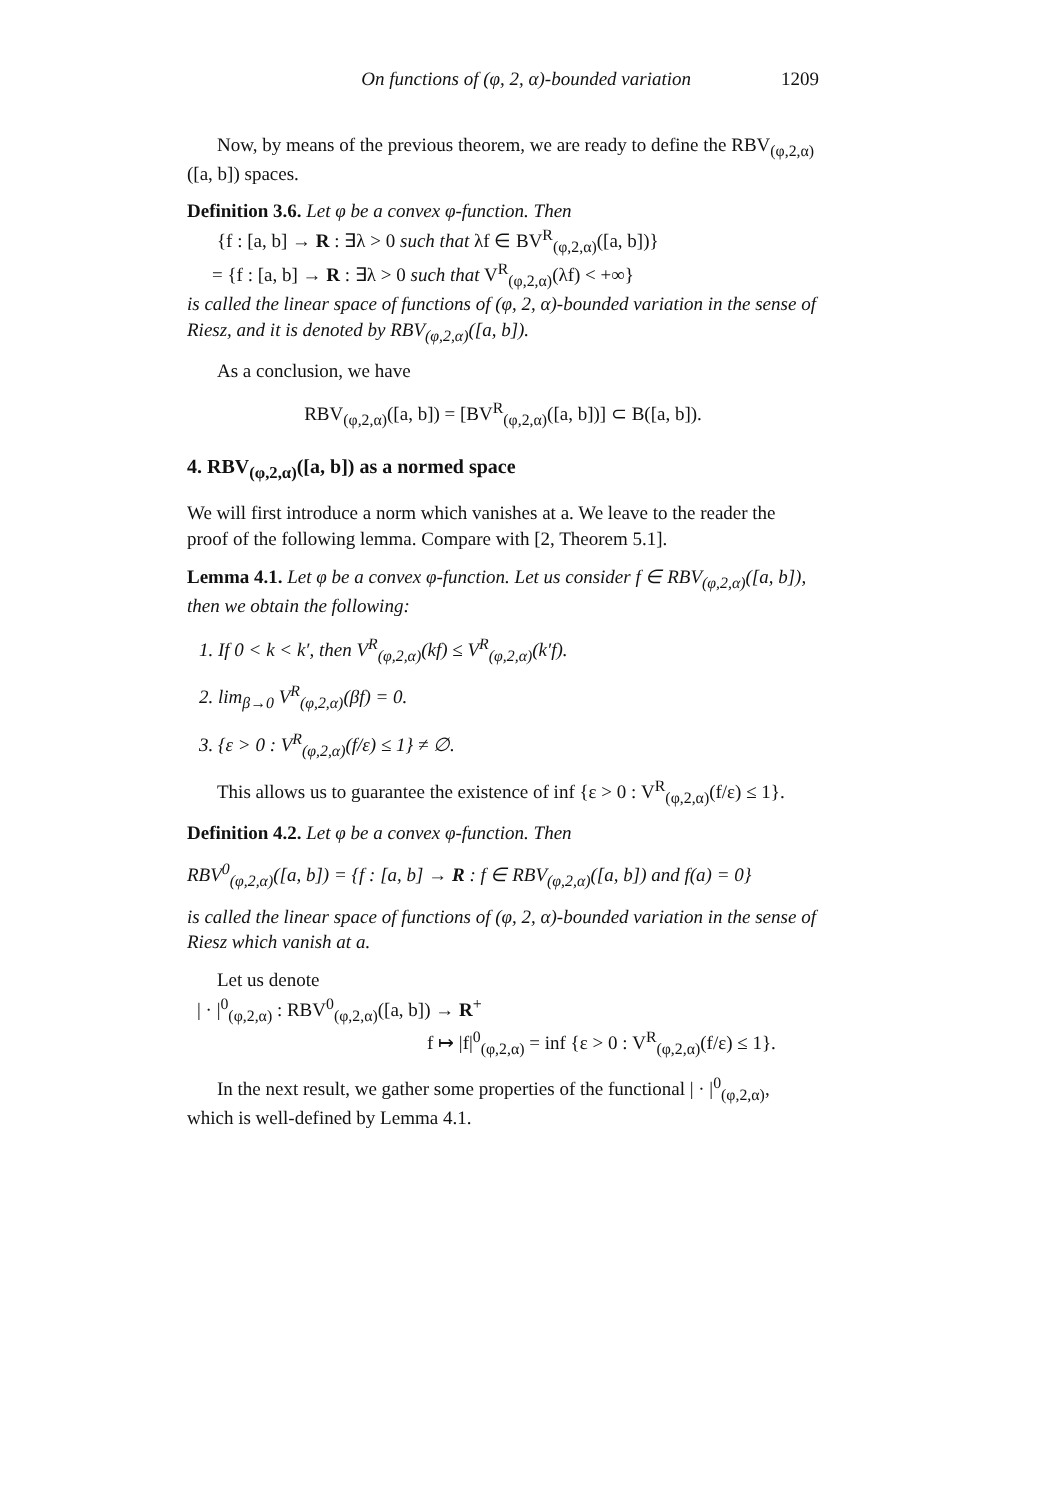On functions of (φ, 2, α)-bounded variation 1209
Now, by means of the previous theorem, we are ready to define the RBV<sub>(φ,2,α)</sub>([a, b]) spaces.
Definition 3.6. Let φ be a convex φ-function. Then
{f : [a, b] → R : ∃λ > 0 such that λf ∈ BV<sup>R</sup><sub>(φ,2,α)</sub>([a, b])}
= {f : [a, b] → R : ∃λ > 0 such that V<sup>R</sup><sub>(φ,2,α)</sub>(λf) < +∞}
is called the linear space of functions of (φ, 2, α)-bounded variation in the sense of Riesz, and it is denoted by RBV<sub>(φ,2,α)</sub>([a, b]).
As a conclusion, we have
RBV<sub>(φ,2,α)</sub>([a, b]) = [BV<sup>R</sup><sub>(φ,2,α)</sub>([a, b])] ⊂ B([a, b]).
4. RBV<sub>(φ,2,α)</sub>([a, b]) as a normed space
We will first introduce a norm which vanishes at a. We leave to the reader the proof of the following lemma. Compare with [2, Theorem 5.1].
Lemma 4.1. Let φ be a convex φ-function. Let us consider f ∈ RBV<sub>(φ,2,α)</sub>([a, b]), then we obtain the following:
1. If 0 < k < k′, then V<sup>R</sup><sub>(φ,2,α)</sub>(kf) ≤ V<sup>R</sup><sub>(φ,2,α)</sub>(k′f).
2. lim<sub>β→0</sub> V<sup>R</sup><sub>(φ,2,α)</sub>(βf) = 0.
3. {ε > 0 : V<sup>R</sup><sub>(φ,2,α)</sub>(f/ε) ≤ 1} ≠ ∅.
This allows us to guarantee the existence of inf {ε > 0 : V<sup>R</sup><sub>(φ,2,α)</sub>(f/ε) ≤ 1}.
Definition 4.2. Let φ be a convex φ-function. Then
RBV<sup>0</sup><sub>(φ,2,α)</sub>([a, b]) = {f : [a, b] → R : f ∈ RBV<sub>(φ,2,α)</sub>([a, b]) and f(a) = 0}
is called the linear space of functions of (φ, 2, α)-bounded variation in the sense of Riesz which vanish at a.
Let us denote
| · |<sup>0</sup><sub>(φ,2,α)</sub> : RBV<sup>0</sup><sub>(φ,2,α)</sub>([a, b]) → R<sup>+</sup>
f ↦ |f|<sup>0</sup><sub>(φ,2,α)</sub> = inf {ε > 0 : V<sup>R</sup><sub>(φ,2,α)</sub>(f/ε) ≤ 1}.
In the next result, we gather some properties of the functional | · |<sup>0</sup><sub>(φ,2,α)</sub>, which is well-defined by Lemma 4.1.